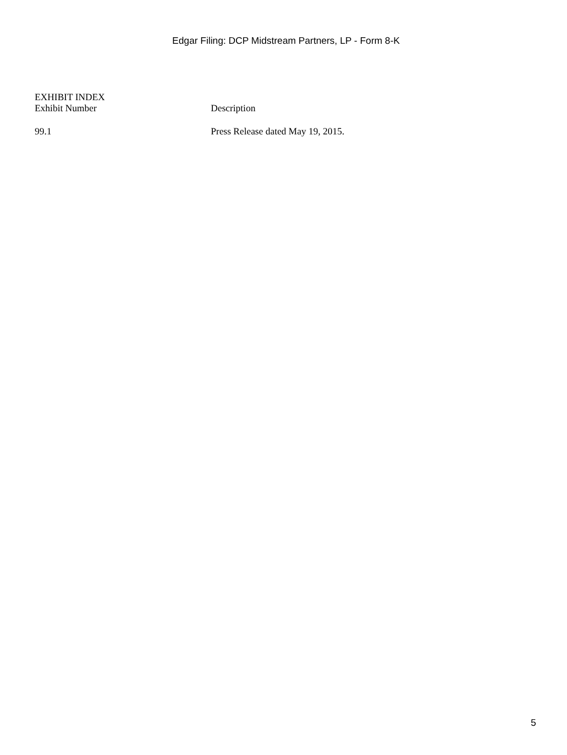Edgar Filing: DCP Midstream Partners, LP - Form 8-K
EXHIBIT INDEX
| Exhibit Number | Description |
| --- | --- |
| 99.1 | Press Release dated May 19, 2015. |
5